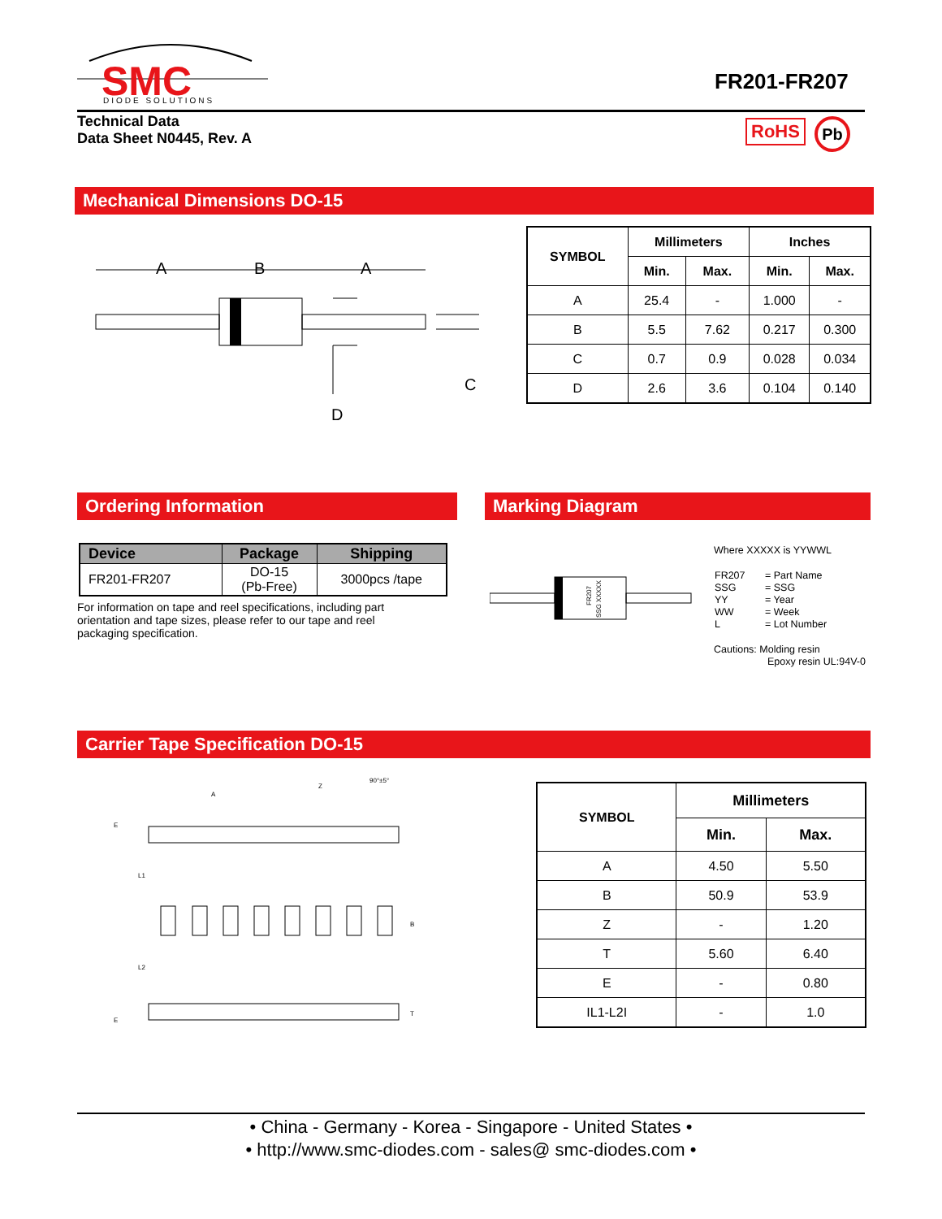SMC
DIODE SOLUTIONS
FR201-FR207
Technical Data
Data Sheet N0445, Rev. A
RoHS Pb
Mechanical Dimensions DO-15
A
B
A
D
C
| SYMBOL | Millimeters | | Inches | |
| --- | --- | --- | --- | --- |
| | Min. | Max. | Min. | Max. |
| A | 25.4 | - | 1.000 | - |
| B | 5.5 | 7.62 | 0.217 | 0.300 |
| C | 0.7 | 0.9 | 0.028 | 0.034 |
| D | 2.6 | 3.6 | 0.104 | 0.140 |
Ordering Information Marking Diagram
| Device | Package | Shipping |
| --- | --- | --- |
| FR201-FR207 | DO-15 (Pb-Free) | 3000pcs /tape |
For information on tape and reel specifications, including part orientation and tape sizes, please refer to our tape and reel packaging specification.
FR207
SSG XXXXX
Where XXXXX is YYWWL
| FR207 SSG YY WW L | = Part Name = SSG = Year = Week = Lot Number |
Cautions: Molding resin
Epoxy resin UL:94V-0
Carrier Tape Specification DO-15
A
Z
90°±5°
E
L1
L2
B
T
E
| SYMBOL | Millimeters | |
| --- | --- | --- |
| | Min. | Max. |
| A | 4.50 | 5.50 |
| B | 50.9 | 53.9 |
| Z | - | 1.20 |
| T | 5.60 | 6.40 |
| E | - | 0.80 |
| IL1-L2I | - | 1.0 |
• China - Germany - Korea - Singapore - United States •
• http://www.smc-diodes.com - sales@ smc-diodes.com •